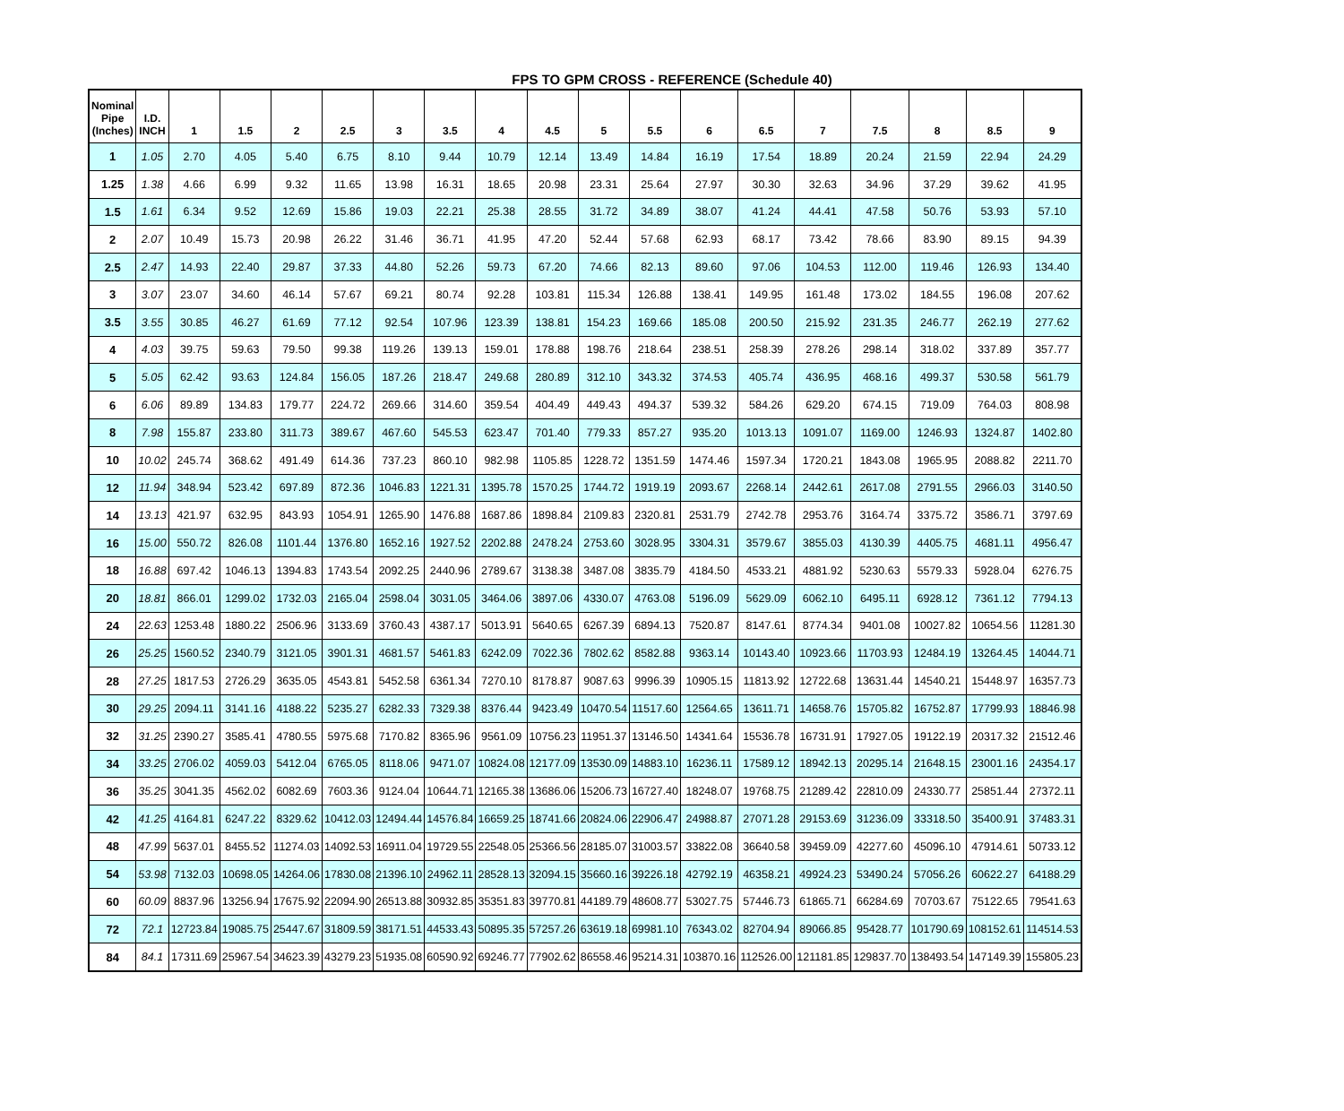FPS TO GPM CROSS - REFERENCE (Schedule 40)
| Nominal Pipe (Inches) | I.D. INCH | 1 | 1.5 | 2 | 2.5 | 3 | 3.5 | 4 | 4.5 | 5 | 5.5 | 6 | 6.5 | 7 | 7.5 | 8 | 8.5 | 9 |
| --- | --- | --- | --- | --- | --- | --- | --- | --- | --- | --- | --- | --- | --- | --- | --- | --- | --- | --- |
| 1 | 1.05 | 2.70 | 4.05 | 5.40 | 6.75 | 8.10 | 9.44 | 10.79 | 12.14 | 13.49 | 14.84 | 16.19 | 17.54 | 18.89 | 20.24 | 21.59 | 22.94 | 24.29 |
| 1.25 | 1.38 | 4.66 | 6.99 | 9.32 | 11.65 | 13.98 | 16.31 | 18.65 | 20.98 | 23.31 | 25.64 | 27.97 | 30.30 | 32.63 | 34.96 | 37.29 | 39.62 | 41.95 |
| 1.5 | 1.61 | 6.34 | 9.52 | 12.69 | 15.86 | 19.03 | 22.21 | 25.38 | 28.55 | 31.72 | 34.89 | 38.07 | 41.24 | 44.41 | 47.58 | 50.76 | 53.93 | 57.10 |
| 2 | 2.07 | 10.49 | 15.73 | 20.98 | 26.22 | 31.46 | 36.71 | 41.95 | 47.20 | 52.44 | 57.68 | 62.93 | 68.17 | 73.42 | 78.66 | 83.90 | 89.15 | 94.39 |
| 2.5 | 2.47 | 14.93 | 22.40 | 29.87 | 37.33 | 44.80 | 52.26 | 59.73 | 67.20 | 74.66 | 82.13 | 89.60 | 97.06 | 104.53 | 112.00 | 119.46 | 126.93 | 134.40 |
| 3 | 3.07 | 23.07 | 34.60 | 46.14 | 57.67 | 69.21 | 80.74 | 92.28 | 103.81 | 115.34 | 126.88 | 138.41 | 149.95 | 161.48 | 173.02 | 184.55 | 196.08 | 207.62 |
| 3.5 | 3.55 | 30.85 | 46.27 | 61.69 | 77.12 | 92.54 | 107.96 | 123.39 | 138.81 | 154.23 | 169.66 | 185.08 | 200.50 | 215.92 | 231.35 | 246.77 | 262.19 | 277.62 |
| 4 | 4.03 | 39.75 | 59.63 | 79.50 | 99.38 | 119.26 | 139.13 | 159.01 | 178.88 | 198.76 | 218.64 | 238.51 | 258.39 | 278.26 | 298.14 | 318.02 | 337.89 | 357.77 |
| 5 | 5.05 | 62.42 | 93.63 | 124.84 | 156.05 | 187.26 | 218.47 | 249.68 | 280.89 | 312.10 | 343.32 | 374.53 | 405.74 | 436.95 | 468.16 | 499.37 | 530.58 | 561.79 |
| 6 | 6.06 | 89.89 | 134.83 | 179.77 | 224.72 | 269.66 | 314.60 | 359.54 | 404.49 | 449.43 | 494.37 | 539.32 | 584.26 | 629.20 | 674.15 | 719.09 | 764.03 | 808.98 |
| 8 | 7.98 | 155.87 | 233.80 | 311.73 | 389.67 | 467.60 | 545.53 | 623.47 | 701.40 | 779.33 | 857.27 | 935.20 | 1013.13 | 1091.07 | 1169.00 | 1246.93 | 1324.87 | 1402.80 |
| 10 | 10.02 | 245.74 | 368.62 | 491.49 | 614.36 | 737.23 | 860.10 | 982.98 | 1105.85 | 1228.72 | 1351.59 | 1474.46 | 1597.34 | 1720.21 | 1843.08 | 1965.95 | 2088.82 | 2211.70 |
| 12 | 11.94 | 348.94 | 523.42 | 697.89 | 872.36 | 1046.83 | 1221.31 | 1395.78 | 1570.25 | 1744.72 | 1919.19 | 2093.67 | 2268.14 | 2442.61 | 2617.08 | 2791.55 | 2966.03 | 3140.50 |
| 14 | 13.13 | 421.97 | 632.95 | 843.93 | 1054.91 | 1265.90 | 1476.88 | 1687.86 | 1898.84 | 2109.83 | 2320.81 | 2531.79 | 2742.78 | 2953.76 | 3164.74 | 3375.72 | 3586.71 | 3797.69 |
| 16 | 15.00 | 550.72 | 826.08 | 1101.44 | 1376.80 | 1652.16 | 1927.52 | 2202.88 | 2478.24 | 2753.60 | 3028.95 | 3304.31 | 3579.67 | 3855.03 | 4130.39 | 4405.75 | 4681.11 | 4956.47 |
| 18 | 16.88 | 697.42 | 1046.13 | 1394.83 | 1743.54 | 2092.25 | 2440.96 | 2789.67 | 3138.38 | 3487.08 | 3835.79 | 4184.50 | 4533.21 | 4881.92 | 5230.63 | 5579.33 | 5928.04 | 6276.75 |
| 20 | 18.81 | 866.01 | 1299.02 | 1732.03 | 2165.04 | 2598.04 | 3031.05 | 3464.06 | 3897.06 | 4330.07 | 4763.08 | 5196.09 | 5629.09 | 6062.10 | 6495.11 | 6928.12 | 7361.12 | 7794.13 |
| 24 | 22.63 | 1253.48 | 1880.22 | 2506.96 | 3133.69 | 3760.43 | 4387.17 | 5013.91 | 5640.65 | 6267.39 | 6894.13 | 7520.87 | 8147.61 | 8774.34 | 9401.08 | 10027.82 | 10654.56 | 11281.30 |
| 26 | 25.25 | 1560.52 | 2340.79 | 3121.05 | 3901.31 | 4681.57 | 5461.83 | 6242.09 | 7022.36 | 7802.62 | 8582.88 | 9363.14 | 10143.40 | 10923.66 | 11703.93 | 12484.19 | 13264.45 | 14044.71 |
| 28 | 27.25 | 1817.53 | 2726.29 | 3635.05 | 4543.81 | 5452.58 | 6361.34 | 7270.10 | 8178.87 | 9087.63 | 9996.39 | 10905.15 | 11813.92 | 12722.68 | 13631.44 | 14540.21 | 15448.97 | 16357.73 |
| 30 | 29.25 | 2094.11 | 3141.16 | 4188.22 | 5235.27 | 6282.33 | 7329.38 | 8376.44 | 9423.49 | 10470.54 | 11517.60 | 12564.65 | 13611.71 | 14658.76 | 15705.82 | 16752.87 | 17799.93 | 18846.98 |
| 32 | 31.25 | 2390.27 | 3585.41 | 4780.55 | 5975.68 | 7170.82 | 8365.96 | 9561.09 | 10756.23 | 11951.37 | 13146.50 | 14341.64 | 15536.78 | 16731.91 | 17927.05 | 19122.19 | 20317.32 | 21512.46 |
| 34 | 33.25 | 2706.02 | 4059.03 | 5412.04 | 6765.05 | 8118.06 | 9471.07 | 10824.08 | 12177.09 | 13530.09 | 14883.10 | 16236.11 | 17589.12 | 18942.13 | 20295.14 | 21648.15 | 23001.16 | 24354.17 |
| 36 | 35.25 | 3041.35 | 4562.02 | 6082.69 | 7603.36 | 9124.04 | 10644.71 | 12165.38 | 13686.06 | 15206.73 | 16727.40 | 18248.07 | 19768.75 | 21289.42 | 22810.09 | 24330.77 | 25851.44 | 27372.11 |
| 42 | 41.25 | 4164.81 | 6247.22 | 8329.62 | 10412.03 | 12494.44 | 14576.84 | 16659.25 | 18741.66 | 20824.06 | 22906.47 | 24988.87 | 27071.28 | 29153.69 | 31236.09 | 33318.50 | 35400.91 | 37483.31 |
| 48 | 47.99 | 5637.01 | 8455.52 | 11274.03 | 14092.53 | 16911.04 | 19729.55 | 22548.05 | 25366.56 | 28185.07 | 31003.57 | 33822.08 | 36640.58 | 39459.09 | 42277.60 | 45096.10 | 47914.61 | 50733.12 |
| 54 | 53.98 | 7132.03 | 10698.05 | 14264.06 | 17830.08 | 21396.10 | 24962.11 | 28528.13 | 32094.15 | 35660.16 | 39226.18 | 42792.19 | 46358.21 | 49924.23 | 53490.24 | 57056.26 | 60622.27 | 64188.29 |
| 60 | 60.09 | 8837.96 | 13256.94 | 17675.92 | 22094.90 | 26513.88 | 30932.85 | 35351.83 | 39770.81 | 44189.79 | 48608.77 | 53027.75 | 57446.73 | 61865.71 | 66284.69 | 70703.67 | 75122.65 | 79541.63 |
| 72 | 72.1 | 12723.84 | 19085.75 | 25447.67 | 31809.59 | 38171.51 | 44533.43 | 50895.35 | 57257.26 | 63619.18 | 69981.10 | 76343.02 | 82704.94 | 89066.85 | 95428.77 | 101790.69 | 108152.61 | 114514.53 |
| 84 | 84.1 | 17311.69 | 25967.54 | 34623.39 | 43279.23 | 51935.08 | 60590.92 | 69246.77 | 77902.62 | 86558.46 | 95214.31 | 103870.16 | 112526.00 | 121181.85 | 129837.70 | 138493.54 | 147149.39 | 155805.23 |